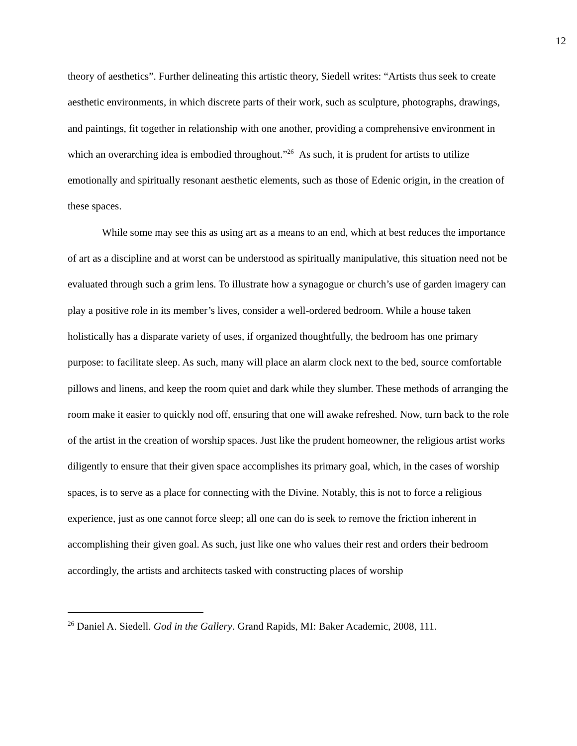12
theory of aesthetics”. Further delineating this artistic theory, Siedell writes: “Artists thus seek to create aesthetic environments, in which discrete parts of their work, such as sculpture, photographs, drawings, and paintings, fit together in relationship with one another, providing a comprehensive environment in which an overarching idea is embodied throughout.”<sup>26</sup> As such, it is prudent for artists to utilize emotionally and spiritually resonant aesthetic elements, such as those of Edenic origin, in the creation of these spaces.
While some may see this as using art as a means to an end, which at best reduces the importance of art as a discipline and at worst can be understood as spiritually manipulative, this situation need not be evaluated through such a grim lens. To illustrate how a synagogue or church’s use of garden imagery can play a positive role in its member’s lives, consider a well-ordered bedroom. While a house taken holistically has a disparate variety of uses, if organized thoughtfully, the bedroom has one primary purpose: to facilitate sleep. As such, many will place an alarm clock next to the bed, source comfortable pillows and linens, and keep the room quiet and dark while they slumber. These methods of arranging the room make it easier to quickly nod off, ensuring that one will awake refreshed. Now, turn back to the role of the artist in the creation of worship spaces. Just like the prudent homeowner, the religious artist works diligently to ensure that their given space accomplishes its primary goal, which, in the cases of worship spaces, is to serve as a place for connecting with the Divine. Notably, this is not to force a religious experience, just as one cannot force sleep; all one can do is seek to remove the friction inherent in accomplishing their given goal. As such, just like one who values their rest and orders their bedroom accordingly, the artists and architects tasked with constructing places of worship
<sup>26</sup> Daniel A. Siedell. God in the Gallery. Grand Rapids, MI: Baker Academic, 2008, 111.